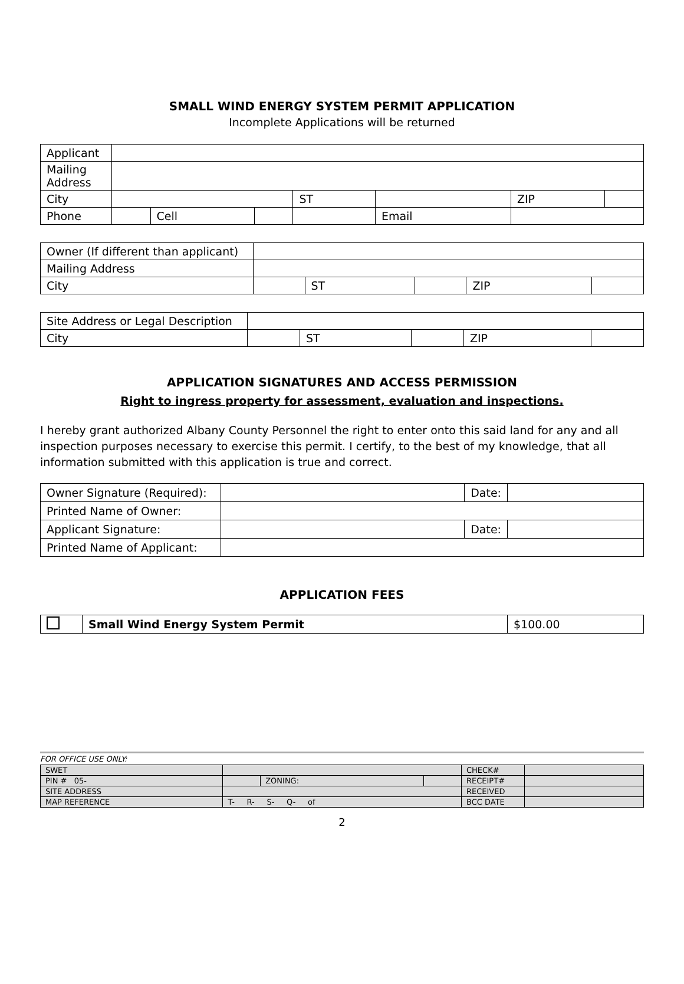SMALL WIND ENERGY SYSTEM PERMIT APPLICATION
Incomplete Applications will be returned
| Applicant | | | | | | | |
| Mailing Address | | | | | | | |
| City | | | | ST | | ZIP | |
| Phone | | Cell | | | Email | | |
| Owner (If different than applicant) | | | | | |
| Mailing Address | | | | | |
| City | | ST | | ZIP | |
| Site Address or Legal Description | | | | | |
| City | | ST | | ZIP | |
APPLICATION SIGNATURES AND ACCESS PERMISSION
Right to ingress property for assessment, evaluation and inspections.
I hereby grant authorized Albany County Personnel the right to enter onto this said land for any and all inspection purposes necessary to exercise this permit. I certify, to the best of my knowledge, that all information submitted with this application is true and correct.
| Owner Signature (Required): | | Date: | |
| Printed Name of Owner: | | | |
| Applicant Signature: | | Date: | |
| Printed Name of Applicant: | | | |
APPLICATION FEES
| | Small Wind Energy System Permit | $100.00 |
FOR OFFICE USE ONLY:
| SWET | | | | CHECK# | |
| PIN # 05- | | ZONING: | | RECEIPT# | |
| SITE ADDRESS | | | | RECEIVED | |
| MAP REFERENCE | T- R- S- Q- of | | | BCC DATE | |
2